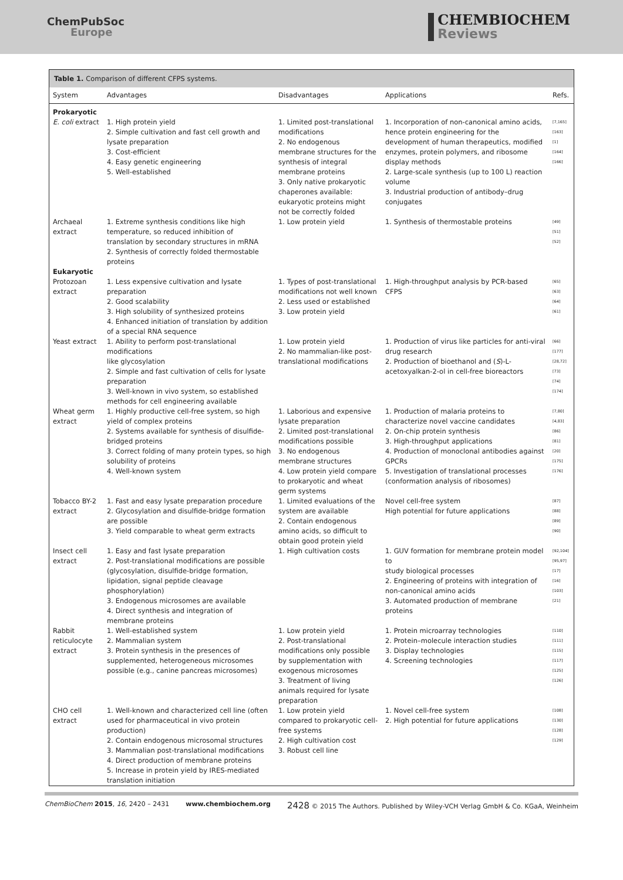ChemPubSoc
Europe
CHEMBIOCHEM
Reviews
Table 1. Comparison of different CFPS systems.
| System | Advantages | Disadvantages | Applications | Refs. |
| --- | --- | --- | --- | --- |
| Prokaryotic | | | | |
| E. coli extract | 1. High protein yield 2. Simple cultivation and fast cell growth and lysate preparation 3. Cost-efficient 4. Easy genetic engineering 5. Well-established | 1. Limited post-translational modifications 2. No endogenous membrane structures for the synthesis of integral membrane proteins 3. Only native prokaryotic chaperones available: eukaryotic proteins might not be correctly folded | 1. Incorporation of non-canonical amino acids, hence protein engineering for the development of human therapeutics, modified enzymes, protein polymers, and ribosome display methods 2. Large-scale synthesis (up to 100 L) reaction volume 3. Industrial production of antibody–drug conjugates | [7,165] [163] [1] [164] [166] |
| Archaeal extract | 1. Extreme synthesis conditions like high temperature, so reduced inhibition of translation by secondary structures in mRNA 2. Synthesis of correctly folded thermostable proteins | 1. Low protein yield | 1. Synthesis of thermostable proteins | [49] [51] [52] |
| Eukaryotic | | | | |
| Protozoan extract | 1. Less expensive cultivation and lysate preparation 2. Good scalability 3. High solubility of synthesized proteins 4. Enhanced initiation of translation by addition of a special RNA sequence | 1. Types of post-translational modifications not well known 2. Less used or established 3. Low protein yield | 1. High-throughput analysis by PCR-based CFPS | [65] [63] [64] [61] |
| Yeast extract | 1. Ability to perform post-translational modifications like glycosylation 2. Simple and fast cultivation of cells for lysate preparation 3. Well-known in vivo system, so established methods for cell engineering available | 1. Low protein yield 2. No mammalian-like post-translational modifications | 1. Production of virus like particles for anti-viral drug research 2. Production of bioethanol and ( S )-L-acetoxyalkan-2-ol in cell-free bioreactors | [66] [177] [28,72] [73] [74] [174] |
| Wheat germ extract | 1. Highly productive cell-free system, so high yield of complex proteins 2. Systems available for synthesis of disulfide-bridged proteins 3. Correct folding of many protein types, so high solubility of proteins 4. Well-known system | 1. Laborious and expensive lysate preparation 2. Limited post-translational modifications possible 3. No endogenous membrane structures 4. Low protein yield compare to prokaryotic and wheat germ systems | 1. Production of malaria proteins to characterize novel vaccine candidates 2. On-chip protein synthesis 3. High-throughput applications 4. Production of monoclonal antibodies against GPCRs 5. Investigation of translational processes (conformation analysis of ribosomes) | [7,80] [4,83] [86] [81] [20] [175] [176] |
| Tobacco BY-2 extract | 1. Fast and easy lysate preparation procedure 2. Glycosylation and disulfide-bridge formation are possible 3. Yield comparable to wheat germ extracts | 1. Limited evaluations of the system are available 2. Contain endogenous amino acids, so difficult to obtain good protein yield | Novel cell-free system High potential for future applications | [87] [88] [89] [90] |
| Insect cell extract | 1. Easy and fast lysate preparation 2. Post-translational modifications are possible (glycosylation, disulfide-bridge formation, lipidation, signal peptide cleavage phosphorylation) 3. Endogenous microsomes are available 4. Direct synthesis and integration of membrane proteins | 1. High cultivation costs | 1. GUV formation for membrane protein model to study biological processes 2. Engineering of proteins with integration of non-canonical amino acids 3. Automated production of membrane proteins | [92,104] [95,97] [17] [16] [103] [21] |
| Rabbit reticulocyte extract | 1. Well-established system 2. Mammalian system 3. Protein synthesis in the presences of supplemented, heterogeneous microsomes possible (e.g., canine pancreas microsomes) | 1. Low protein yield 2. Post-translational modifications only possible by supplementation with exogenous microsomes 3. Treatment of living animals required for lysate preparation | 1. Protein microarray technologies 2. Protein–molecule interaction studies 3. Display technologies 4. Screening technologies | [110] [111] [115] [117] [125] [126] |
| CHO cell extract | 1. Well-known and characterized cell line (often used for pharmaceutical in vivo protein production) 2. Contain endogenous microsomal structures 3. Mammalian post-translational modifications 4. Direct production of membrane proteins 5. Increase in protein yield by IRES-mediated translation initiation | 1. Low protein yield compared to prokaryotic cell-free systems 2. High cultivation cost 3. Robust cell line | 1. Novel cell-free system 2. High potential for future applications | [108] [130] [128] [129] |
ChemBioChem 2015, 16, 2420 – 2431 www.chembiochem.org 2428 © 2015 The Authors. Published by Wiley-VCH Verlag GmbH & Co. KGaA, Weinheim